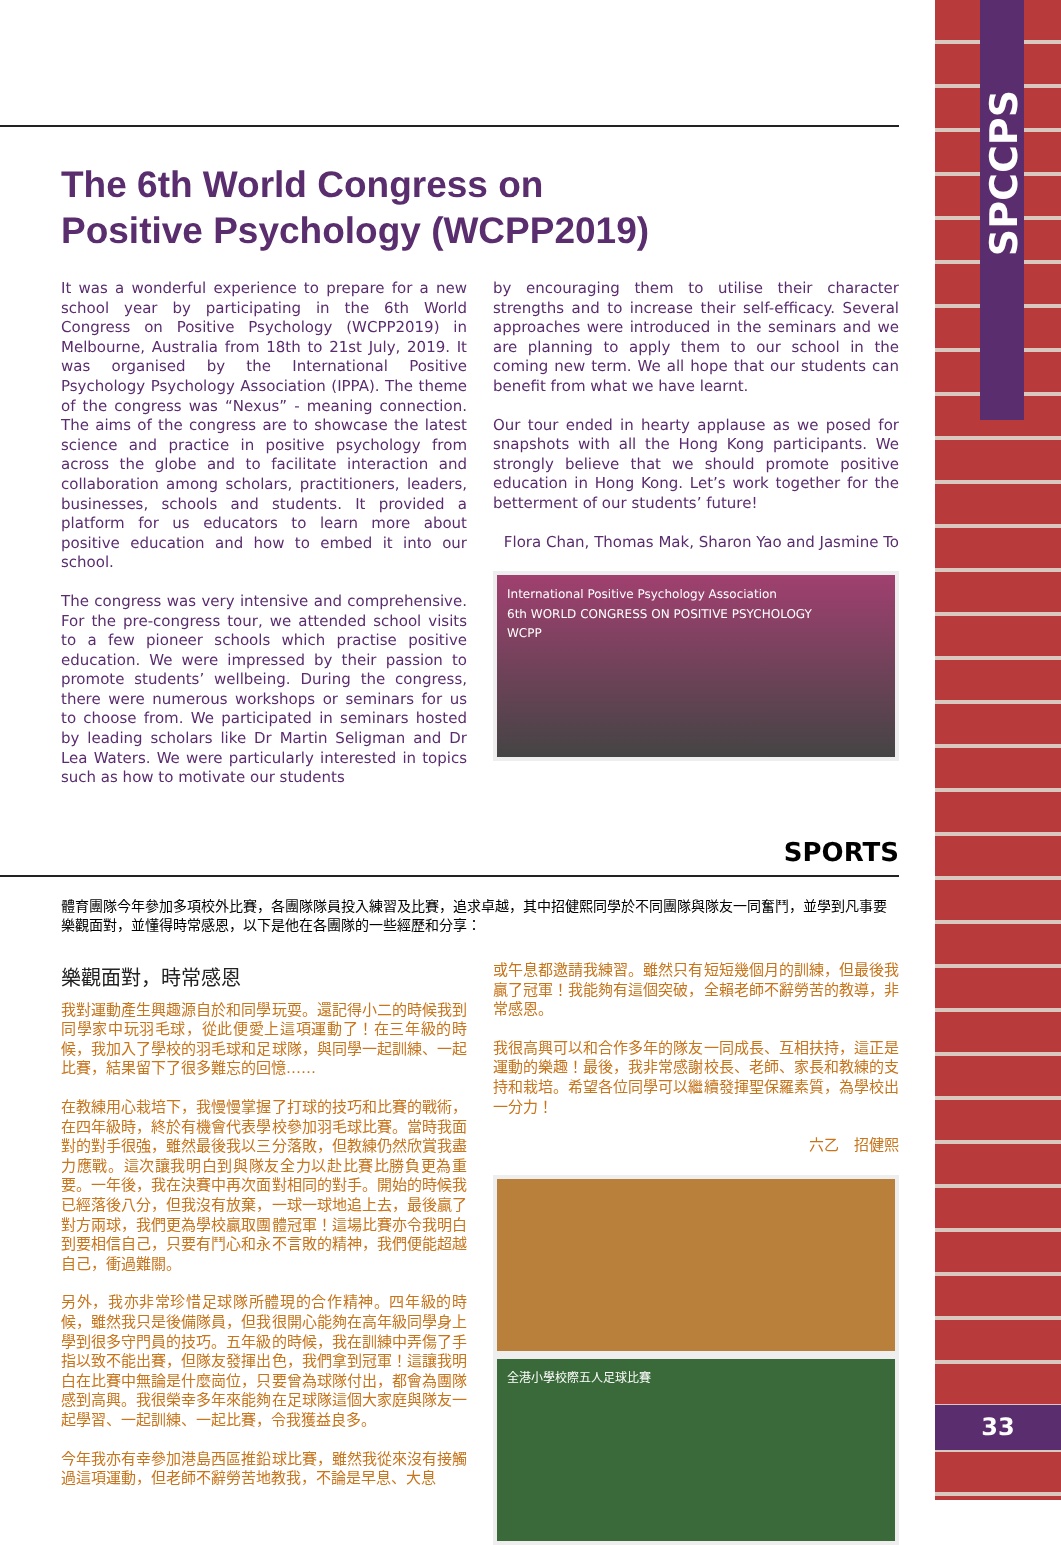SPCCPS
33
The 6th World Congress on
Positive Psychology (WCPP2019)
It was a wonderful experience to prepare for a new school year by participating in the 6th World Congress on Positive Psychology (WCPP2019) in Melbourne, Australia from 18th to 21st July, 2019. It was organised by the International Positive Psychology Psychology Association (IPPA). The theme of the congress was “Nexus” - meaning connection. The aims of the congress are to showcase the latest science and practice in positive psychology from across the globe and to facilitate interaction and collaboration among scholars, practitioners, leaders, businesses, schools and students. It provided a platform for us educators to learn more about positive education and how to embed it into our school.
The congress was very intensive and comprehensive. For the pre-congress tour, we attended school visits to a few pioneer schools which practise positive education. We were impressed by their passion to promote students’ wellbeing. During the congress, there were numerous workshops or seminars for us to choose from. We participated in seminars hosted by leading scholars like Dr Martin Seligman and Dr Lea Waters. We were particularly interested in topics such as how to motivate our students
by encouraging them to utilise their character strengths and to increase their self-efficacy. Several approaches were introduced in the seminars and we are planning to apply them to our school in the coming new term. We all hope that our students can benefit from what we have learnt.
Our tour ended in hearty applause as we posed for snapshots with all the Hong Kong participants. We strongly believe that we should promote positive education in Hong Kong. Let’s work together for the betterment of our students’ future!
Flora Chan, Thomas Mak, Sharon Yao and Jasmine To
International Positive Psychology Association
6th WORLD CONGRESS ON POSITIVE PSYCHOLOGY
WCPP
SPORTS
體育團隊今年參加多項校外比賽，各團隊隊員投入練習及比賽，追求卓越，其中招健熙同學於不同團隊與隊友一同奮鬥，並學到凡事要樂觀面對，並懂得時常感恩，以下是他在各團隊的一些經歷和分享：
樂觀面對，時常感恩
我對運動產生興趣源自於和同學玩耍。還記得小二的時候我到同學家中玩羽毛球，從此便愛上這項運動了！在三年級的時候，我加入了學校的羽毛球和足球隊，與同學一起訓練、一起比賽，結果留下了很多難忘的回憶……
在教練用心栽培下，我慢慢掌握了打球的技巧和比賽的戰術，在四年級時，終於有機會代表學校參加羽毛球比賽。當時我面對的對手很強，雖然最後我以三分落敗，但教練仍然欣賞我盡力應戰。這次讓我明白到與隊友全力以赴比賽比勝負更為重要。一年後，我在決賽中再次面對相同的對手。開始的時候我已經落後八分，但我沒有放棄，一球一球地追上去，最後贏了對方兩球，我們更為學校贏取團體冠軍！這場比賽亦令我明白到要相信自己，只要有鬥心和永不言敗的精神，我們便能超越自己，衝過難關。
另外，我亦非常珍惜足球隊所體現的合作精神。四年級的時候，雖然我只是後備隊員，但我很開心能夠在高年級同學身上學到很多守門員的技巧。五年級的時候，我在訓練中弄傷了手指以致不能出賽，但隊友發揮出色，我們拿到冠軍！這讓我明白在比賽中無論是什麼崗位，只要曾為球隊付出，都會為團隊感到高興。我很榮幸多年來能夠在足球隊這個大家庭與隊友一起學習、一起訓練、一起比賽，令我獲益良多。
今年我亦有幸參加港島西區推鉛球比賽，雖然我從來沒有接觸過這項運動，但老師不辭勞苦地教我，不論是早息、大息
或午息都邀請我練習。雖然只有短短幾個月的訓練，但最後我贏了冠軍！我能夠有這個突破，全賴老師不辭勞苦的教導，非常感恩。
我很高興可以和合作多年的隊友一同成長、互相扶持，這正是運動的樂趣！最後，我非常感謝校長、老師、家長和教練的支持和栽培。希望各位同學可以繼續發揮聖保羅素質，為學校出一分力！
六乙　招健熙
全港小學校際五人足球比賽